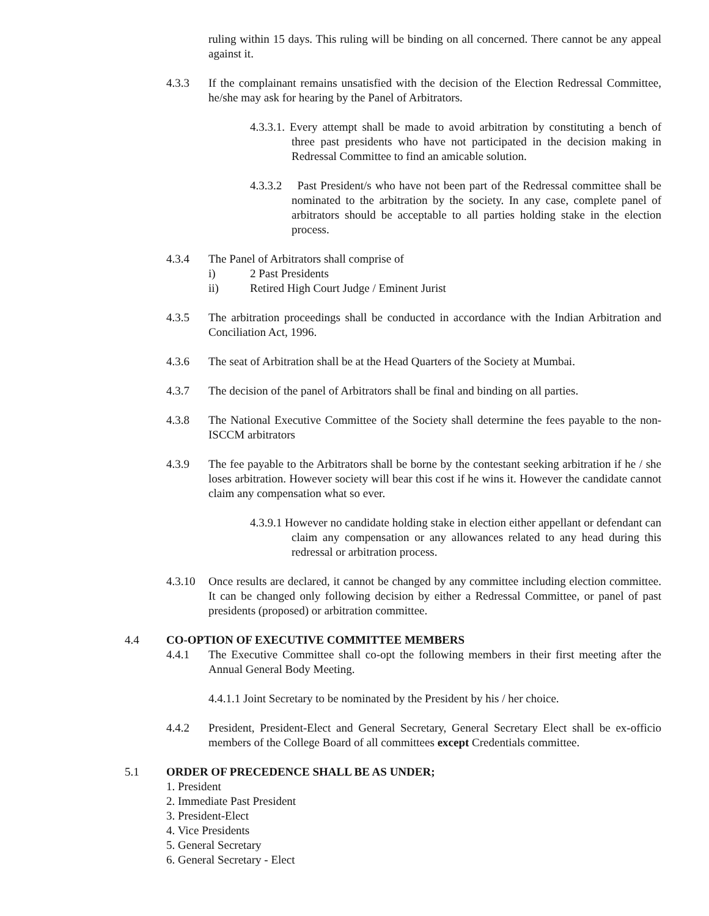ruling within 15 days. This ruling will be binding on all concerned. There cannot be any appeal against it.
4.3.3 If the complainant remains unsatisfied with the decision of the Election Redressal Committee, he/she may ask for hearing by the Panel of Arbitrators.
4.3.3.1. Every attempt shall be made to avoid arbitration by constituting a bench of three past presidents who have not participated in the decision making in Redressal Committee to find an amicable solution.
4.3.3.2 Past President/s who have not been part of the Redressal committee shall be nominated to the arbitration by the society. In any case, complete panel of arbitrators should be acceptable to all parties holding stake in the election process.
4.3.4 The Panel of Arbitrators shall comprise of
i) 2 Past Presidents
ii) Retired High Court Judge / Eminent Jurist
4.3.5 The arbitration proceedings shall be conducted in accordance with the Indian Arbitration and Conciliation Act, 1996.
4.3.6 The seat of Arbitration shall be at the Head Quarters of the Society at Mumbai.
4.3.7 The decision of the panel of Arbitrators shall be final and binding on all parties.
4.3.8 The National Executive Committee of the Society shall determine the fees payable to the non-ISCCM arbitrators
4.3.9 The fee payable to the Arbitrators shall be borne by the contestant seeking arbitration if he / she loses arbitration. However society will bear this cost if he wins it. However the candidate cannot claim any compensation what so ever.
4.3.9.1 However no candidate holding stake in election either appellant or defendant can claim any compensation or any allowances related to any head during this redressal or arbitration process.
4.3.10 Once results are declared, it cannot be changed by any committee including election committee. It can be changed only following decision by either a Redressal Committee, or panel of past presidents (proposed) or arbitration committee.
4.4 CO-OPTION OF EXECUTIVE COMMITTEE MEMBERS
4.4.1 The Executive Committee shall co-opt the following members in their first meeting after the Annual General Body Meeting.
4.4.1.1 Joint Secretary to be nominated by the President by his / her choice.
4.4.2 President, President-Elect and General Secretary, General Secretary Elect shall be ex-officio members of the College Board of all committees except Credentials committee.
5.1 ORDER OF PRECEDENCE SHALL BE AS UNDER;
1. President
2. Immediate Past President
3. President-Elect
4. Vice Presidents
5. General Secretary
6. General Secretary - Elect